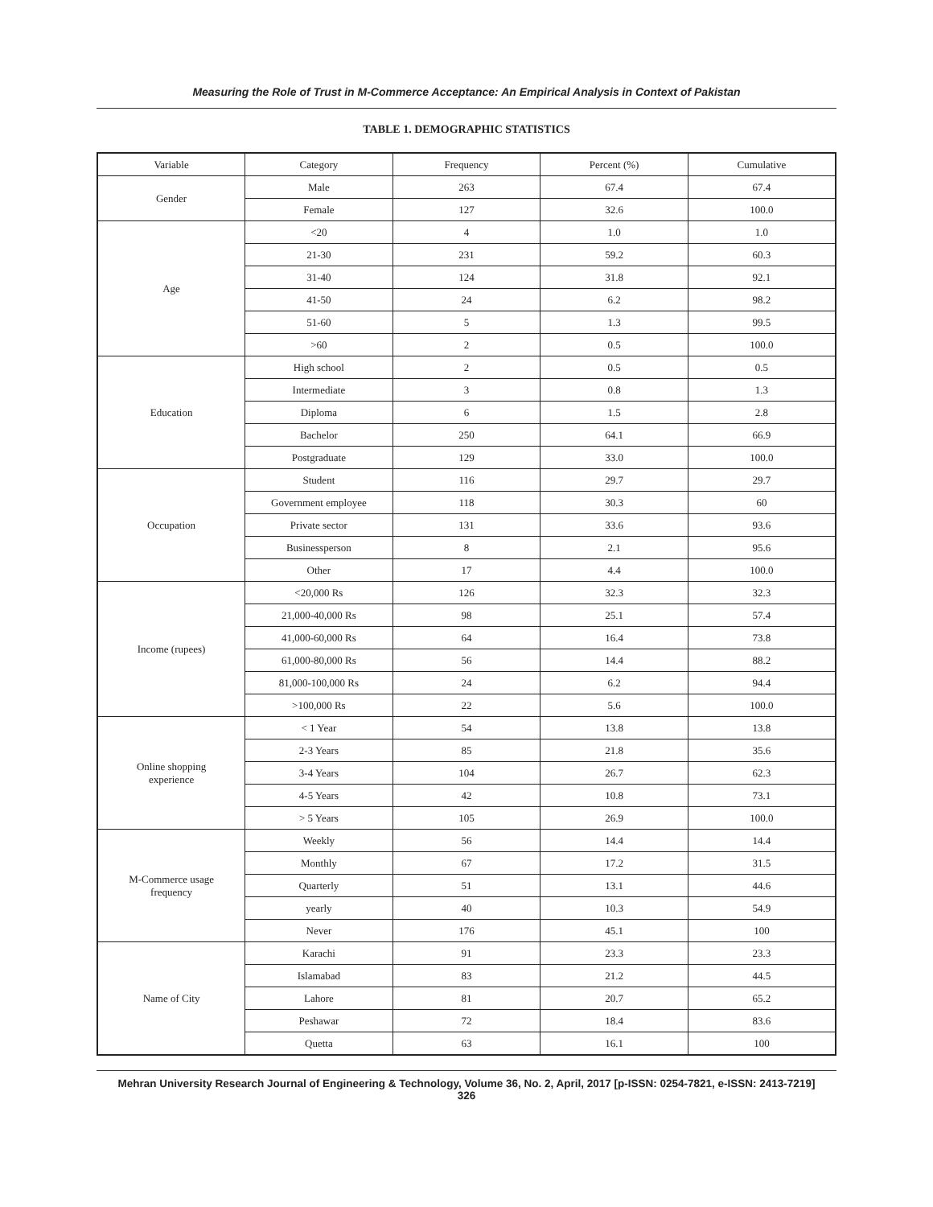Measuring the Role of Trust in M-Commerce Acceptance: An Empirical Analysis in Context of Pakistan
TABLE 1. DEMOGRAPHIC STATISTICS
| Variable | Category | Frequency | Percent (%) | Cumulative |
| --- | --- | --- | --- | --- |
| Gender | Male | 263 | 67.4 | 67.4 |
| | Female | 127 | 32.6 | 100.0 |
| Age | <20 | 4 | 1.0 | 1.0 |
| | 21-30 | 231 | 59.2 | 60.3 |
| | 31-40 | 124 | 31.8 | 92.1 |
| | 41-50 | 24 | 6.2 | 98.2 |
| | 51-60 | 5 | 1.3 | 99.5 |
| | >60 | 2 | 0.5 | 100.0 |
| Education | High school | 2 | 0.5 | 0.5 |
| | Intermediate | 3 | 0.8 | 1.3 |
| | Diploma | 6 | 1.5 | 2.8 |
| | Bachelor | 250 | 64.1 | 66.9 |
| | Postgraduate | 129 | 33.0 | 100.0 |
| Occupation | Student | 116 | 29.7 | 29.7 |
| | Government employee | 118 | 30.3 | 60 |
| | Private sector | 131 | 33.6 | 93.6 |
| | Businessperson | 8 | 2.1 | 95.6 |
| | Other | 17 | 4.4 | 100.0 |
| Income (rupees) | <20,000 Rs | 126 | 32.3 | 32.3 |
| | 21,000-40,000 Rs | 98 | 25.1 | 57.4 |
| | 41,000-60,000 Rs | 64 | 16.4 | 73.8 |
| | 61,000-80,000 Rs | 56 | 14.4 | 88.2 |
| | 81,000-100,000 Rs | 24 | 6.2 | 94.4 |
| | >100,000 Rs | 22 | 5.6 | 100.0 |
| Online shopping experience | < 1 Year | 54 | 13.8 | 13.8 |
| | 2-3 Years | 85 | 21.8 | 35.6 |
| | 3-4 Years | 104 | 26.7 | 62.3 |
| | 4-5 Years | 42 | 10.8 | 73.1 |
| | > 5 Years | 105 | 26.9 | 100.0 |
| M-Commerce usage frequency | Weekly | 56 | 14.4 | 14.4 |
| | Monthly | 67 | 17.2 | 31.5 |
| | Quarterly | 51 | 13.1 | 44.6 |
| | yearly | 40 | 10.3 | 54.9 |
| | Never | 176 | 45.1 | 100 |
| Name of City | Karachi | 91 | 23.3 | 23.3 |
| | Islamabad | 83 | 21.2 | 44.5 |
| | Lahore | 81 | 20.7 | 65.2 |
| | Peshawar | 72 | 18.4 | 83.6 |
| | Quetta | 63 | 16.1 | 100 |
Mehran University Research Journal of Engineering & Technology, Volume 36, No. 2, April, 2017 [p-ISSN: 0254-7821, e-ISSN: 2413-7219]
326